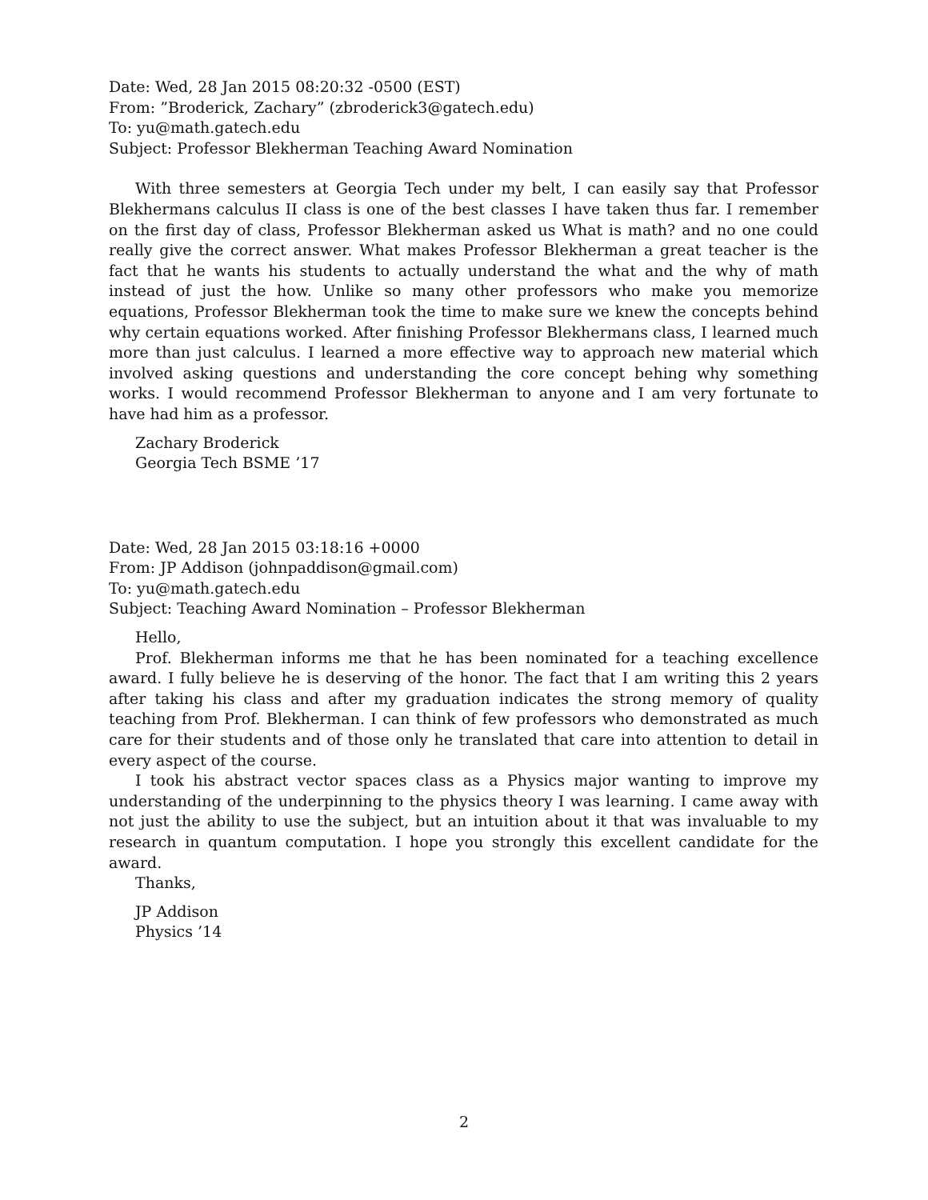Date: Wed, 28 Jan 2015 08:20:32 -0500 (EST)
From: ”Broderick, Zachary” (zbroderick3@gatech.edu)
To: yu@math.gatech.edu
Subject: Professor Blekherman Teaching Award Nomination
With three semesters at Georgia Tech under my belt, I can easily say that Professor Blekhermans calculus II class is one of the best classes I have taken thus far. I remember on the first day of class, Professor Blekherman asked us What is math? and no one could really give the correct answer. What makes Professor Blekherman a great teacher is the fact that he wants his students to actually understand the what and the why of math instead of just the how. Unlike so many other professors who make you memorize equations, Professor Blekherman took the time to make sure we knew the concepts behind why certain equations worked. After finishing Professor Blekhermans class, I learned much more than just calculus. I learned a more effective way to approach new material which involved asking questions and understanding the core concept behing why something works. I would recommend Professor Blekherman to anyone and I am very fortunate to have had him as a professor.
Zachary Broderick
Georgia Tech BSME ’17
Date: Wed, 28 Jan 2015 03:18:16 +0000
From: JP Addison (johnpaddison@gmail.com)
To: yu@math.gatech.edu
Subject: Teaching Award Nomination – Professor Blekherman
Hello,
Prof. Blekherman informs me that he has been nominated for a teaching excellence award. I fully believe he is deserving of the honor. The fact that I am writing this 2 years after taking his class and after my graduation indicates the strong memory of quality teaching from Prof. Blekherman. I can think of few professors who demonstrated as much care for their students and of those only he translated that care into attention to detail in every aspect of the course.
I took his abstract vector spaces class as a Physics major wanting to improve my understanding of the underpinning to the physics theory I was learning. I came away with not just the ability to use the subject, but an intuition about it that was invaluable to my research in quantum computation. I hope you strongly this excellent candidate for the award.
Thanks,
JP Addison
Physics ’14
2